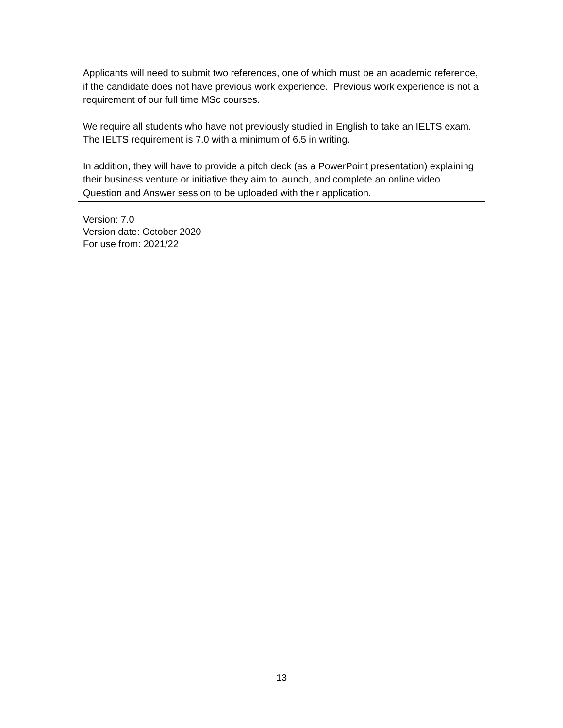| Applicants will need to submit two references, one of which must be an academic reference, if the candidate does not have previous work experience. Previous work experience is not a requirement of our full time MSc courses. We require all students who have not previously studied in English to take an IELTS exam. The IELTS requirement is 7.0 with a minimum of 6.5 in writing. In addition, they will have to provide a pitch deck (as a PowerPoint presentation) explaining their business venture or initiative they aim to launch, and complete an online video Question and Answer session to be uploaded with their application. |
Version: 7.0
Version date: October 2020
For use from: 2021/22
13